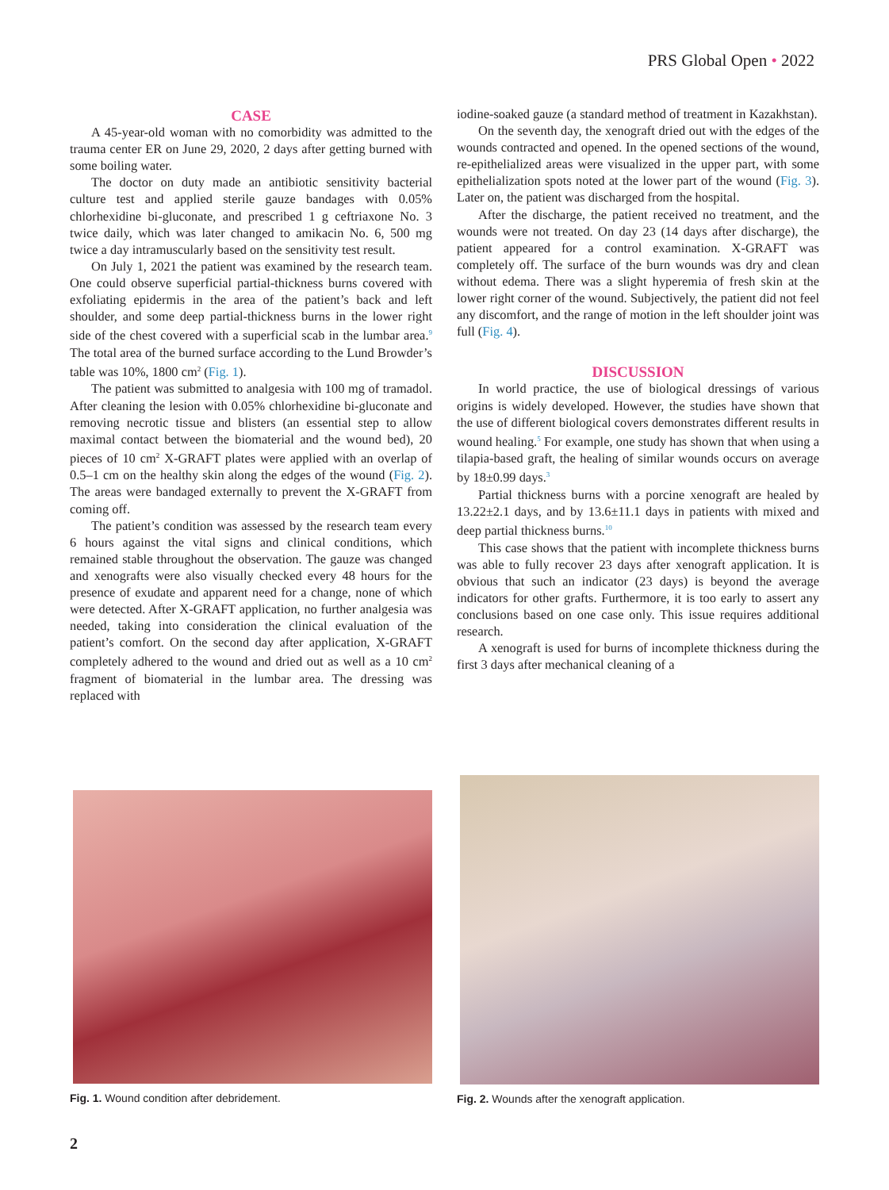PRS Global Open • 2022
CASE
A 45-year-old woman with no comorbidity was admitted to the trauma center ER on June 29, 2020, 2 days after getting burned with some boiling water.
The doctor on duty made an antibiotic sensitivity bacterial culture test and applied sterile gauze bandages with 0.05% chlorhexidine bi-gluconate, and prescribed 1 g ceftriaxone No. 3 twice daily, which was later changed to amikacin No. 6, 500 mg twice a day intramuscularly based on the sensitivity test result.
On July 1, 2021 the patient was examined by the research team. One could observe superficial partial-thickness burns covered with exfoliating epidermis in the area of the patient’s back and left shoulder, and some deep partial-thickness burns in the lower right side of the chest covered with a superficial scab in the lumbar area.<sup>9</sup> The total area of the burned surface according to the Lund Browder’s table was 10%, 1800 cm<sup>2</sup> (Fig. 1).
The patient was submitted to analgesia with 100 mg of tramadol. After cleaning the lesion with 0.05% chlorhexidine bi-gluconate and removing necrotic tissue and blisters (an essential step to allow maximal contact between the biomaterial and the wound bed), 20 pieces of 10 cm<sup>2</sup> X-GRAFT plates were applied with an overlap of 0.5–1 cm on the healthy skin along the edges of the wound (Fig. 2). The areas were bandaged externally to prevent the X-GRAFT from coming off.
The patient’s condition was assessed by the research team every 6 hours against the vital signs and clinical conditions, which remained stable throughout the observation. The gauze was changed and xenografts were also visually checked every 48 hours for the presence of exudate and apparent need for a change, none of which were detected. After X-GRAFT application, no further analgesia was needed, taking into consideration the clinical evaluation of the patient’s comfort. On the second day after application, X-GRAFT completely adhered to the wound and dried out as well as a 10 cm<sup>2</sup> fragment of biomaterial in the lumbar area. The dressing was replaced with
iodine-soaked gauze (a standard method of treatment in Kazakhstan).
On the seventh day, the xenograft dried out with the edges of the wounds contracted and opened. In the opened sections of the wound, re-epithelialized areas were visualized in the upper part, with some epithelialization spots noted at the lower part of the wound (Fig. 3). Later on, the patient was discharged from the hospital.
After the discharge, the patient received no treatment, and the wounds were not treated. On day 23 (14 days after discharge), the patient appeared for a control examination. X-GRAFT was completely off. The surface of the burn wounds was dry and clean without edema. There was a slight hyperemia of fresh skin at the lower right corner of the wound. Subjectively, the patient did not feel any discomfort, and the range of motion in the left shoulder joint was full (Fig. 4).
DISCUSSION
In world practice, the use of biological dressings of various origins is widely developed. However, the studies have shown that the use of different biological covers demonstrates different results in wound healing.<sup>5</sup> For example, one study has shown that when using a tilapia-based graft, the healing of similar wounds occurs on average by 18±0.99 days.<sup>3</sup>
Partial thickness burns with a porcine xenograft are healed by 13.22±2.1 days, and by 13.6±11.1 days in patients with mixed and deep partial thickness burns.<sup>10</sup>
This case shows that the patient with incomplete thickness burns was able to fully recover 23 days after xenograft application. It is obvious that such an indicator (23 days) is beyond the average indicators for other grafts. Furthermore, it is too early to assert any conclusions based on one case only. This issue requires additional research.
A xenograft is used for burns of incomplete thickness during the first 3 days after mechanical cleaning of a
Fig. 1. Wound condition after debridement. Fig. 2. Wounds after the xenograft application.
2